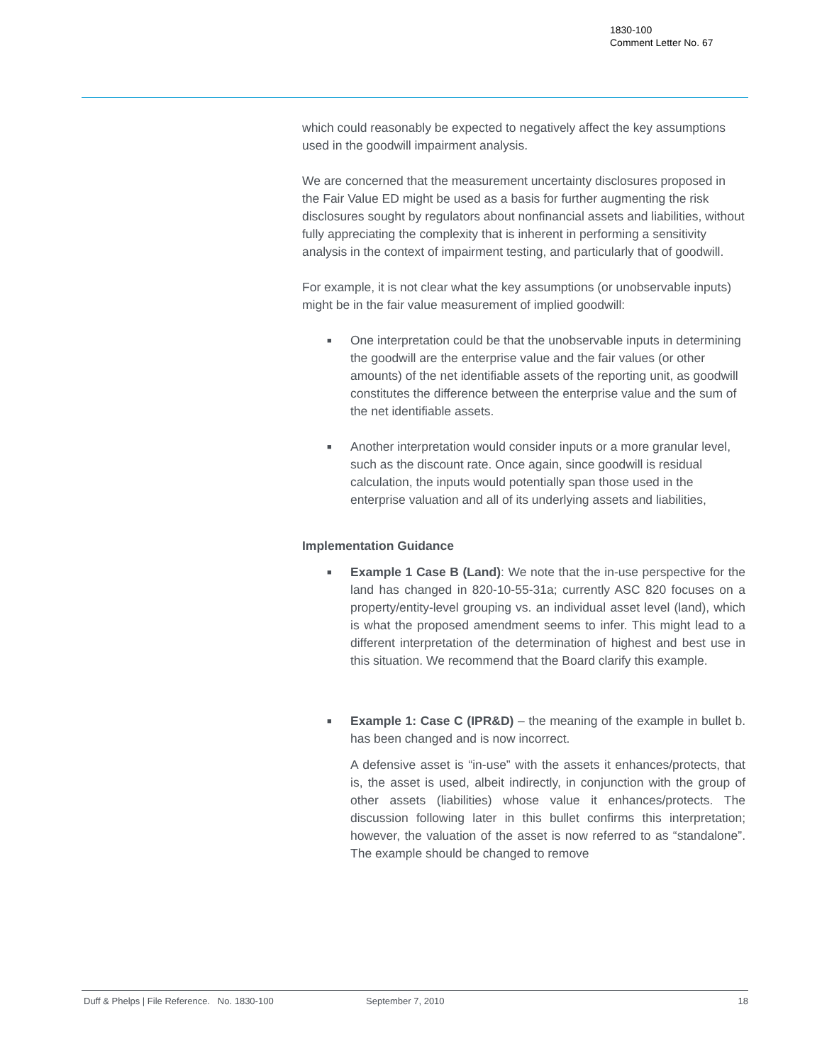1830-100
Comment Letter No. 67
which could reasonably be expected to negatively affect the key assumptions used in the goodwill impairment analysis.
We are concerned that the measurement uncertainty disclosures proposed in the Fair Value ED might be used as a basis for further augmenting the risk disclosures sought by regulators about nonfinancial assets and liabilities, without fully appreciating the complexity that is inherent in performing a sensitivity analysis in the context of impairment testing, and particularly that of goodwill.
For example, it is not clear what the key assumptions (or unobservable inputs) might be in the fair value measurement of implied goodwill:
■ One interpretation could be that the unobservable inputs in determining the goodwill are the enterprise value and the fair values (or other amounts) of the net identifiable assets of the reporting unit, as goodwill constitutes the difference between the enterprise value and the sum of the net identifiable assets.
■ Another interpretation would consider inputs or a more granular level, such as the discount rate. Once again, since goodwill is residual calculation, the inputs would potentially span those used in the enterprise valuation and all of its underlying assets and liabilities,
Implementation Guidance
■ Example 1 Case B (Land): We note that the in-use perspective for the land has changed in 820-10-55-31a; currently ASC 820 focuses on a property/entity-level grouping vs. an individual asset level (land), which is what the proposed amendment seems to infer. This might lead to a different interpretation of the determination of highest and best use in this situation. We recommend that the Board clarify this example.
■ Example 1: Case C (IPR&D) – the meaning of the example in bullet b. has been changed and is now incorrect.
A defensive asset is “in-use” with the assets it enhances/protects, that is, the asset is used, albeit indirectly, in conjunction with the group of other assets (liabilities) whose value it enhances/protects. The discussion following later in this bullet confirms this interpretation; however, the valuation of the asset is now referred to as “standalone”. The example should be changed to remove
Duff & Phelps | File Reference. No. 1830-100 September 7, 2010 18